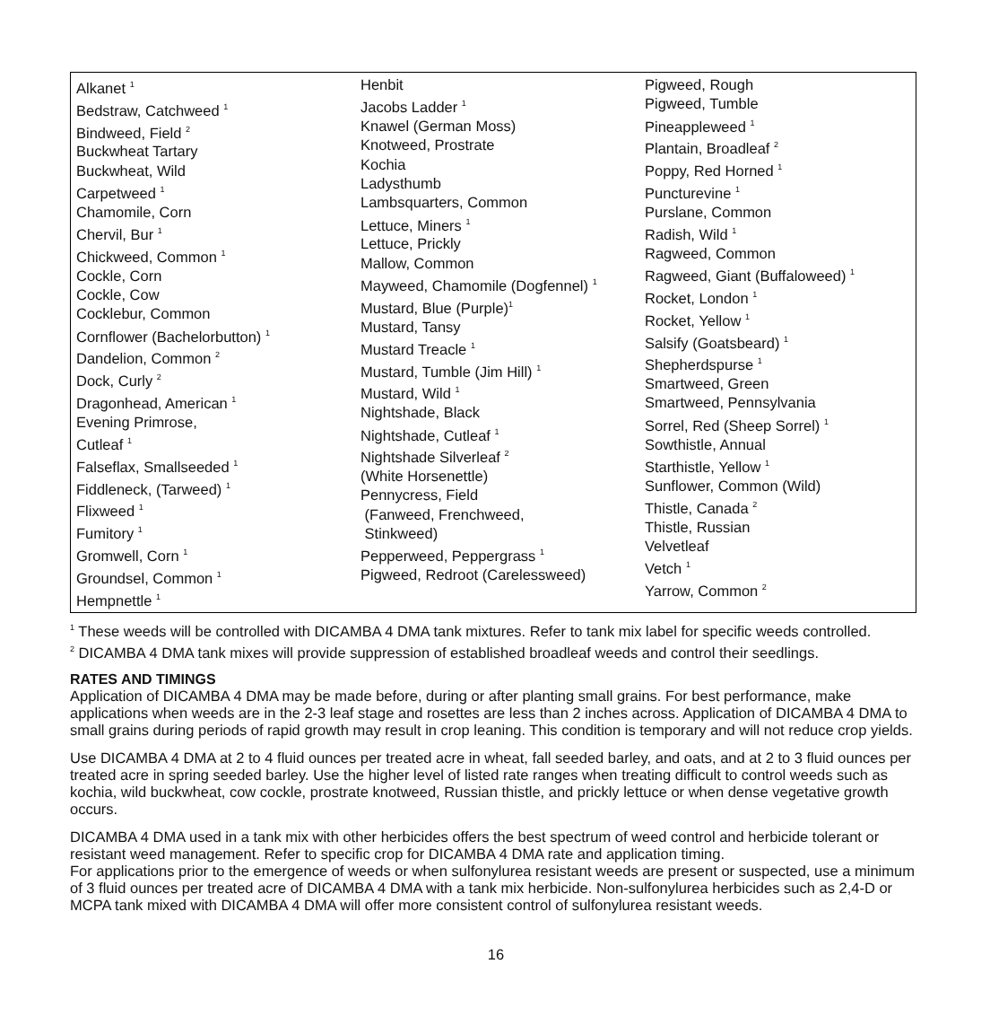| Alkanet <sup>1</sup> Bedstraw, Catchweed <sup>1</sup> Bindweed, Field <sup>2</sup> Buckwheat Tartary Buckwheat, Wild Carpetweed <sup>1</sup> Chamomile, Corn Chervil, Bur <sup>1</sup> Chickweed, Common <sup>1</sup> Cockle, Corn Cockle, Cow Cocklebur, Common Cornflower (Bachelorbutton) <sup>1</sup> Dandelion, Common <sup>2</sup> Dock, Curly <sup>2</sup> Dragonhead, American <sup>1</sup> Evening Primrose, Cutleaf <sup>1</sup> Falseflax, Smallseeded <sup>1</sup> Fiddleneck, (Tarweed) <sup>1</sup> Flixweed <sup>1</sup> Fumitory <sup>1</sup> Gromwell, Corn <sup>1</sup> Groundsel, Common <sup>1</sup> Hempnettle <sup>1</sup> | Henbit Jacobs Ladder <sup>1</sup> Knawel (German Moss) Knotweed, Prostrate Kochia Ladysthumb Lambsquarters, Common Lettuce, Miners <sup>1</sup> Lettuce, Prickly Mallow, Common Mayweed, Chamomile (Dogfennel) <sup>1</sup> Mustard, Blue (Purple)<sup>1</sup> Mustard, Tansy Mustard Treacle <sup>1</sup> Mustard, Tumble (Jim Hill) <sup>1</sup> Mustard, Wild <sup>1</sup> Nightshade, Black Nightshade, Cutleaf <sup>1</sup> Nightshade Silverleaf <sup>2</sup> (White Horsenettle) Pennycress, Field (Fanweed, Frenchweed, Stinkweed) Pepperweed, Peppergrass <sup>1</sup> Pigweed, Redroot (Carelessweed) | Pigweed, Rough Pigweed, Tumble Pineappleweed <sup>1</sup> Plantain, Broadleaf <sup>2</sup> Poppy, Red Horned <sup>1</sup> Puncturevine <sup>1</sup> Purslane, Common Radish, Wild <sup>1</sup> Ragweed, Common Ragweed, Giant (Buffaloweed) <sup>1</sup> Rocket, London <sup>1</sup> Rocket, Yellow <sup>1</sup> Salsify (Goatsbeard) <sup>1</sup> Shepherdspurse <sup>1</sup> Smartweed, Green Smartweed, Pennsylvania Sorrel, Red (Sheep Sorrel) <sup>1</sup> Sowthistle, Annual Starthistle, Yellow <sup>1</sup> Sunflower, Common (Wild) Thistle, Canada <sup>2</sup> Thistle, Russian Velvetleaf Vetch <sup>1</sup> Yarrow, Common <sup>2</sup> |
<sup>1</sup> These weeds will be controlled with DICAMBA 4 DMA tank mixtures. Refer to tank mix label for specific weeds controlled.
<sup>2</sup> DICAMBA 4 DMA tank mixes will provide suppression of established broadleaf weeds and control their seedlings.
RATES AND TIMINGS
Application of DICAMBA 4 DMA may be made before, during or after planting small grains. For best performance, make applications when weeds are in the 2-3 leaf stage and rosettes are less than 2 inches across. Application of DICAMBA 4 DMA to small grains during periods of rapid growth may result in crop leaning. This condition is temporary and will not reduce crop yields.
Use DICAMBA 4 DMA at 2 to 4 fluid ounces per treated acre in wheat, fall seeded barley, and oats, and at 2 to 3 fluid ounces per treated acre in spring seeded barley. Use the higher level of listed rate ranges when treating difficult to control weeds such as kochia, wild buckwheat, cow cockle, prostrate knotweed, Russian thistle, and prickly lettuce or when dense vegetative growth occurs.
DICAMBA 4 DMA used in a tank mix with other herbicides offers the best spectrum of weed control and herbicide tolerant or resistant weed management. Refer to specific crop for DICAMBA 4 DMA rate and application timing.
For applications prior to the emergence of weeds or when sulfonylurea resistant weeds are present or suspected, use a minimum of 3 fluid ounces per treated acre of DICAMBA 4 DMA with a tank mix herbicide. Non-sulfonylurea herbicides such as 2,4-D or MCPA tank mixed with DICAMBA 4 DMA will offer more consistent control of sulfonylurea resistant weeds.
16